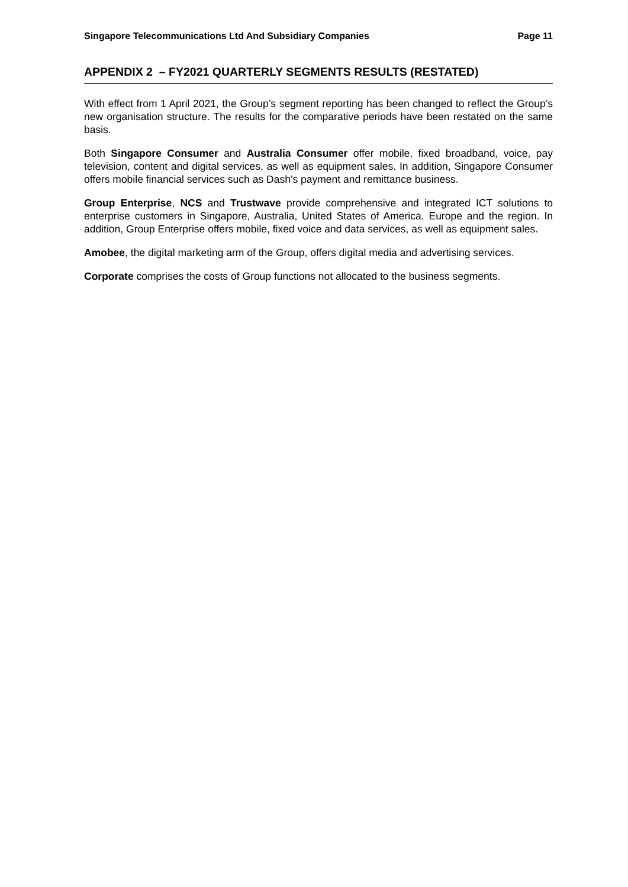Singapore Telecommunications Ltd And Subsidiary Companies Page 11
APPENDIX 2 – FY2021 QUARTERLY SEGMENTS RESULTS (RESTATED)
With effect from 1 April 2021, the Group’s segment reporting has been changed to reflect the Group’s new organisation structure. The results for the comparative periods have been restated on the same basis.
Both Singapore Consumer and Australia Consumer offer mobile, fixed broadband, voice, pay television, content and digital services, as well as equipment sales. In addition, Singapore Consumer offers mobile financial services such as Dash’s payment and remittance business.
Group Enterprise, NCS and Trustwave provide comprehensive and integrated ICT solutions to enterprise customers in Singapore, Australia, United States of America, Europe and the region. In addition, Group Enterprise offers mobile, fixed voice and data services, as well as equipment sales.
Amobee, the digital marketing arm of the Group, offers digital media and advertising services.
Corporate comprises the costs of Group functions not allocated to the business segments.